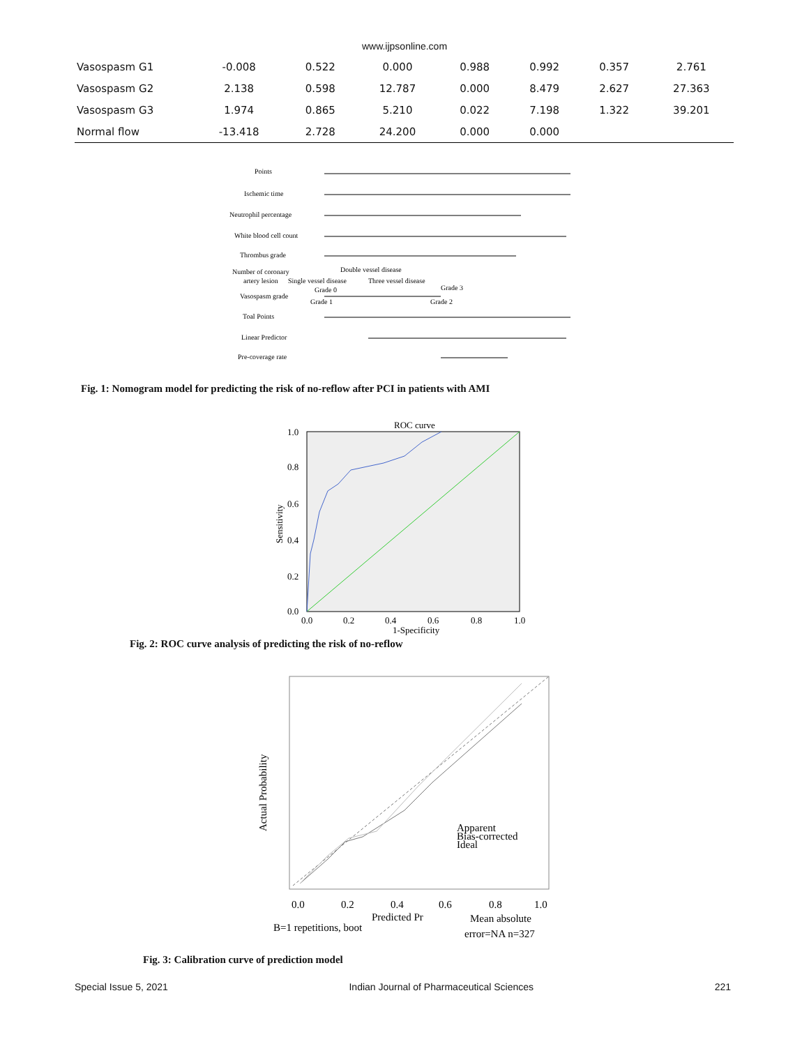www.ijpsonline.com
| Vasospasm G1 | -0.008 | 0.522 | 0.000 | 0.988 | 0.992 | 0.357 | 2.761 |
| Vasospasm G2 | 2.138 | 0.598 | 12.787 | 0.000 | 8.479 | 2.627 | 27.363 |
| Vasospasm G3 | 1.974 | 0.865 | 5.210 | 0.022 | 7.198 | 1.322 | 39.201 |
| Normal flow | -13.418 | 2.728 | 24.200 | 0.000 | 0.000 | | |
Points
Ischemic time
Neutrophil percentage
White blood cell count
Thrombus grade
Number of coronary
Double vessel disease
artery lesion
Single vessel disease
Three vessel disease
Grade 0
Grade 3
Vasospasm grade
Grade 1
Grade 2
Toal Points
Linear Predictor
Pre-coverage rate
Fig. 1: Nomogram model for predicting the risk of no-reflow after PCI in patients with AMI
ROC curve
1.0
0.8
0.6
0.4
0.2
0.0
0.0
0.2
0.4
0.6
0.8
1.0
1-Specificity
Sensitivity
Fig. 2: ROC curve analysis of predicting the risk of no-reflow
Apparent
Bias-corrected
Ideal
0.0
0.2
0.4
0.6
0.8
1.0
Predicted Pr
Mean absolute
B=1 repetitions, boot
error=NA n=327
Actual Probability
Fig. 3: Calibration curve of prediction model
Special Issue 5, 2021 Indian Journal of Pharmaceutical Sciences 221